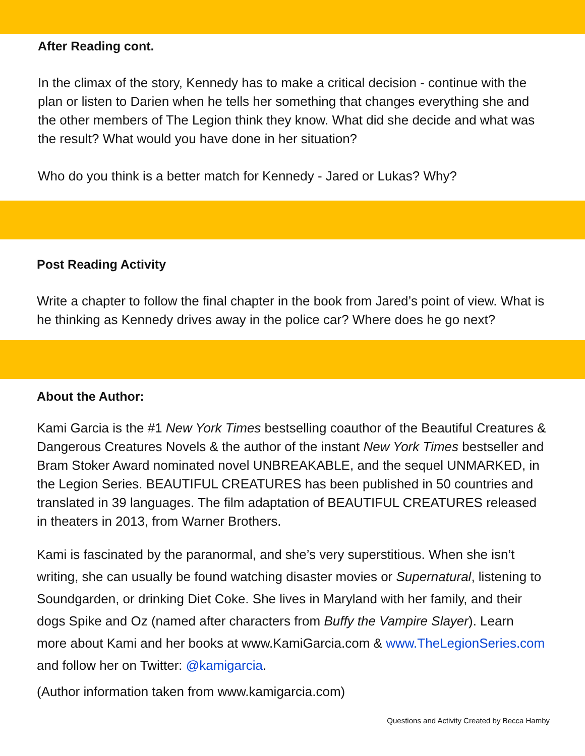After Reading cont.
In the climax of the story, Kennedy has to make a critical decision - continue with the plan or listen to Darien when he tells her something that changes everything she and the other members of The Legion think they know. What did she decide and what was the result? What would you have done in her situation?
Who do you think is a better match for Kennedy - Jared or Lukas? Why?
Post Reading Activity
Write a chapter to follow the final chapter in the book from Jared’s point of view. What is he thinking as Kennedy drives away in the police car? Where does he go next?
About the Author:
Kami Garcia is the #1 New York Times bestselling coauthor of the Beautiful Creatures & Dangerous Creatures Novels & the author of the instant New York Times bestseller and Bram Stoker Award nominated novel UNBREAKABLE, and the sequel UNMARKED, in the Legion Series. BEAUTIFUL CREATURES has been published in 50 countries and translated in 39 languages. The film adaptation of BEAUTIFUL CREATURES released in theaters in 2013, from Warner Brothers.
Kami is fascinated by the paranormal, and she’s very superstitious. When she isn’t writing, she can usually be found watching disaster movies or Supernatural, listening to Soundgarden, or drinking Diet Coke. She lives in Maryland with her family, and their dogs Spike and Oz (named after characters from Buffy the Vampire Slayer). Learn more about Kami and her books at www.KamiGarcia.com & www.TheLegionSeries.com and follow her on Twitter: @kamigarcia.
(Author information taken from www.kamigarcia.com)
Questions and Activity Created by Becca Hamby